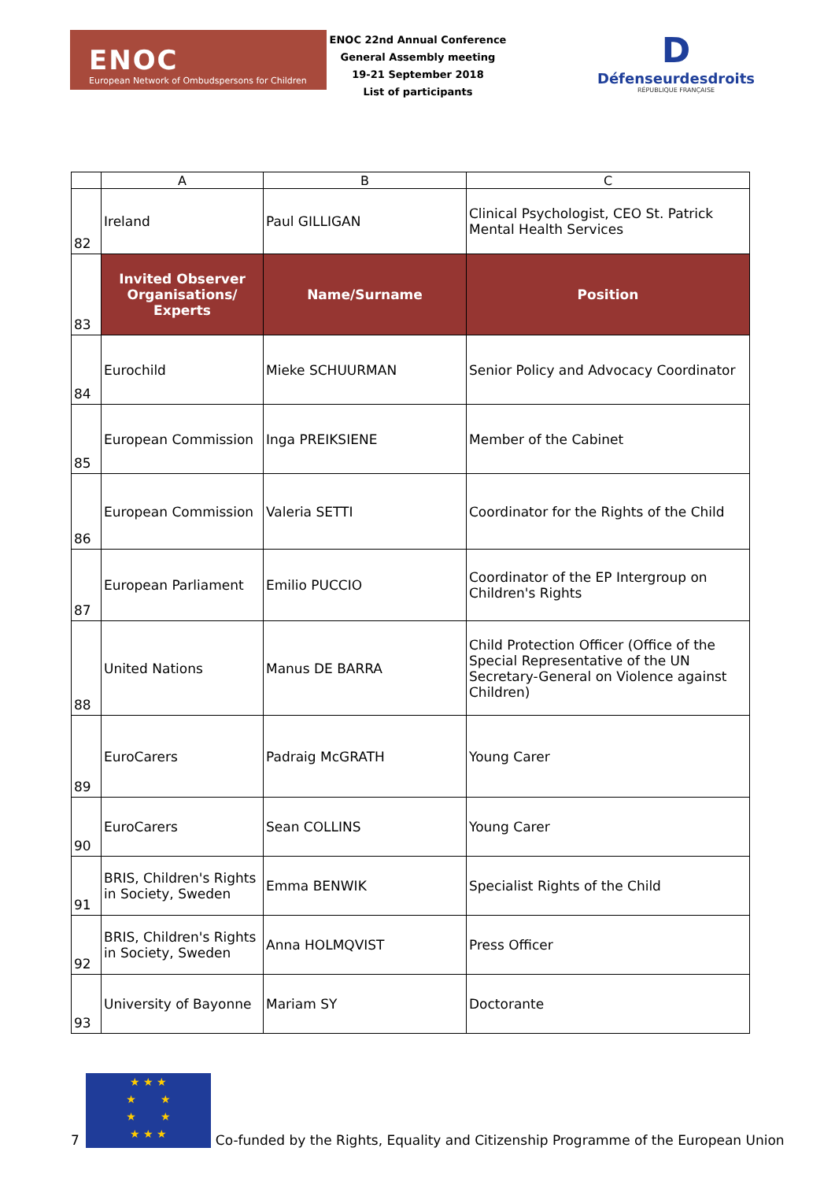ENOC
European Network of Ombudspersons for Children
ENOC 22nd Annual Conference
General Assembly meeting
19-21 September 2018
List of participants
D
Défenseurdesdroits
RÉPUBLIQUE FRANÇAISE
| | A | B | C |
| --- | --- | --- | --- |
| 82 | Ireland | Paul GILLIGAN | Clinical Psychologist, CEO St. Patrick Mental Health Services |
| 83 | Invited Observer Organisations/ Experts | Name/Surname | Position |
| 84 | Eurochild | Mieke SCHUURMAN | Senior Policy and Advocacy Coordinator |
| 85 | European Commission | Inga PREIKSIENE | Member of the Cabinet |
| 86 | European Commission | Valeria SETTI | Coordinator for the Rights of the Child |
| 87 | European Parliament | Emilio PUCCIO | Coordinator of the EP Intergroup on Children's Rights |
| 88 | United Nations | Manus DE BARRA | Child Protection Officer (Office of the Special Representative of the UN Secretary-General on Violence against Children) |
| 89 | EuroCarers | Padraig McGRATH | Young Carer |
| 90 | EuroCarers | Sean COLLINS | Young Carer |
| 91 | BRIS, Children's Rights in Society, Sweden | Emma BENWIK | Specialist Rights of the Child |
| 92 | BRIS, Children's Rights in Society, Sweden | Anna HOLMQVIST | Press Officer |
| 93 | University of Bayonne | Mariam SY | Doctorante |
7
★ ★ ★
★ ★
★ ★
★ ★ ★
Co-funded by the Rights, Equality and Citizenship Programme of the European Union